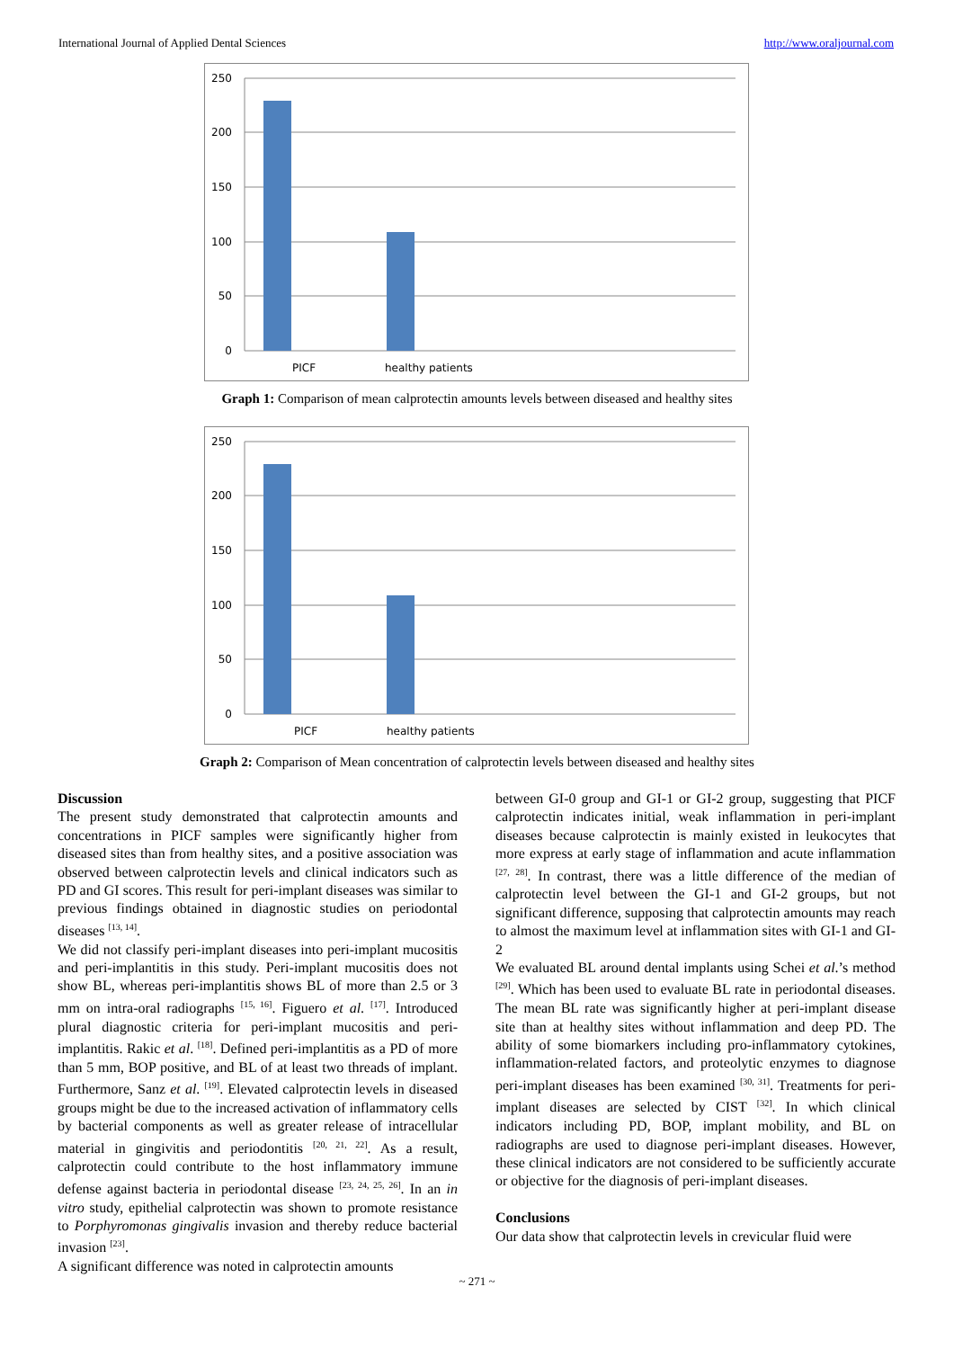International Journal of Applied Dental Sciences http://www.oraljournal.com
250
200
150
100
50
0
PICF
healthy patients
Graph 1: Comparison of mean calprotectin amounts levels between diseased and healthy sites
250
200
150
100
50
0
PICF
healthy patients
Graph 2: Comparison of Mean concentration of calprotectin levels between diseased and healthy sites
Discussion
The present study demonstrated that calprotectin amounts and concentrations in PICF samples were significantly higher from diseased sites than from healthy sites, and a positive association was observed between calprotectin levels and clinical indicators such as PD and GI scores. This result for peri-implant diseases was similar to previous findings obtained in diagnostic studies on periodontal diseases <sup>[13, 14]</sup>.
We did not classify peri-implant diseases into peri-implant mucositis and peri-implantitis in this study. Peri-implant mucositis does not show BL, whereas peri-implantitis shows BL of more than 2.5 or 3 mm on intra-oral radiographs <sup>[15, 16]</sup>. Figuero et al. <sup>[17]</sup>. Introduced plural diagnostic criteria for peri-implant mucositis and peri-implantitis. Rakic et al. <sup>[18]</sup>. Defined peri-implantitis as a PD of more than 5 mm, BOP positive, and BL of at least two threads of implant. Furthermore, Sanz et al. <sup>[19]</sup>. Elevated calprotectin levels in diseased groups might be due to the increased activation of inflammatory cells by bacterial components as well as greater release of intracellular material in gingivitis and periodontitis <sup>[20, 21, 22]</sup>. As a result, calprotectin could contribute to the host inflammatory immune defense against bacteria in periodontal disease <sup>[23, 24, 25, 26]</sup>. In an in vitro study, epithelial calprotectin was shown to promote resistance to Porphyromonas gingivalis invasion and thereby reduce bacterial invasion <sup>[23]</sup>.
A significant difference was noted in calprotectin amounts
between GI-0 group and GI-1 or GI-2 group, suggesting that PICF calprotectin indicates initial, weak inflammation in peri-implant diseases because calprotectin is mainly existed in leukocytes that more express at early stage of inflammation and acute inflammation <sup>[27, 28]</sup>. In contrast, there was a little difference of the median of calprotectin level between the GI-1 and GI-2 groups, but not significant difference, supposing that calprotectin amounts may reach to almost the maximum level at inflammation sites with GI-1 and GI-2
We evaluated BL around dental implants using Schei et al.’s method <sup>[29]</sup>. Which has been used to evaluate BL rate in periodontal diseases. The mean BL rate was significantly higher at peri-implant disease site than at healthy sites without inflammation and deep PD. The ability of some biomarkers including pro-inflammatory cytokines, inflammation-related factors, and proteolytic enzymes to diagnose peri-implant diseases has been examined <sup>[30, 31]</sup>. Treatments for peri-implant diseases are selected by CIST <sup>[32]</sup>. In which clinical indicators including PD, BOP, implant mobility, and BL on radiographs are used to diagnose peri-implant diseases. However, these clinical indicators are not considered to be sufficiently accurate or objective for the diagnosis of peri-implant diseases.
Conclusions
Our data show that calprotectin levels in crevicular fluid were
~ 271 ~